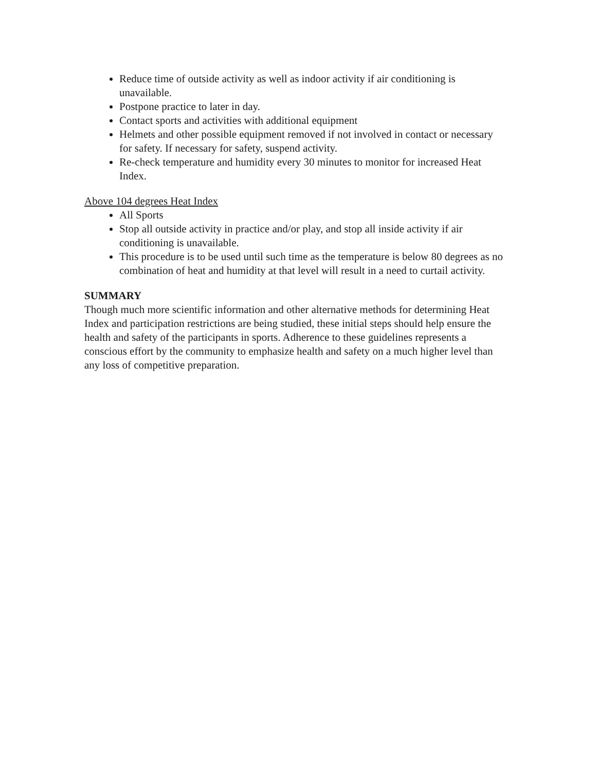Reduce time of outside activity as well as indoor activity if air conditioning is unavailable.
Postpone practice to later in day.
Contact sports and activities with additional equipment
Helmets and other possible equipment removed if not involved in contact or necessary for safety. If necessary for safety, suspend activity.
Re-check temperature and humidity every 30 minutes to monitor for increased Heat Index.
Above 104 degrees Heat Index
All Sports
Stop all outside activity in practice and/or play, and stop all inside activity if air conditioning is unavailable.
This procedure is to be used until such time as the temperature is below 80 degrees as no combination of heat and humidity at that level will result in a need to curtail activity.
SUMMARY
Though much more scientific information and other alternative methods for determining Heat Index and participation restrictions are being studied, these initial steps should help ensure the health and safety of the participants in sports. Adherence to these guidelines represents a conscious effort by the community to emphasize health and safety on a much higher level than any loss of competitive preparation.